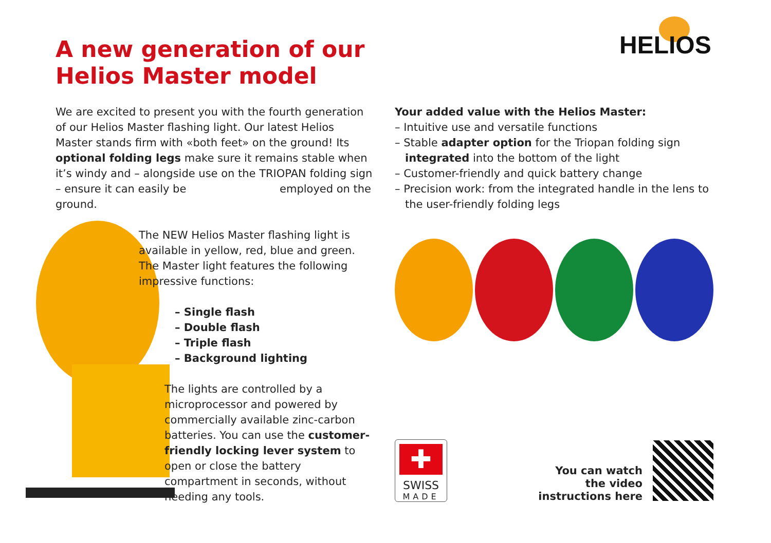A new generation of our
Helios Master model
HELIOS
We are excited to present you with the fourth generation of our Helios Master flashing light. Our latest Helios Master stands firm with «both feet» on the ground! Its optional folding legs make sure it remains stable when it’s windy and – alongside use on the TRIOPAN folding sign – ensure it can easily be employed on the ground.
The NEW Helios Master flashing light is available in yellow, red, blue and green. The Master light features the following impressive functions:
– Single flash
– Double flash
– Triple flash
– Background lighting
The lights are controlled by a micropro­cessor and powered by commercially available zinc-carbon batteries. You can use the customer-friendly locking lever system to open or close the battery compartment in seconds, without needing any tools.
Your added value with the Helios Master:
– Intuitive use and versatile functions
– Stable adapter option for the Triopan folding sign
integrated into the bottom of the light
– Customer-friendly and quick battery change
– Precision work: from the integrated handle in the lens to
the user-friendly folding legs
✚
SWISS
MADE
You can watch
the video
instructions here